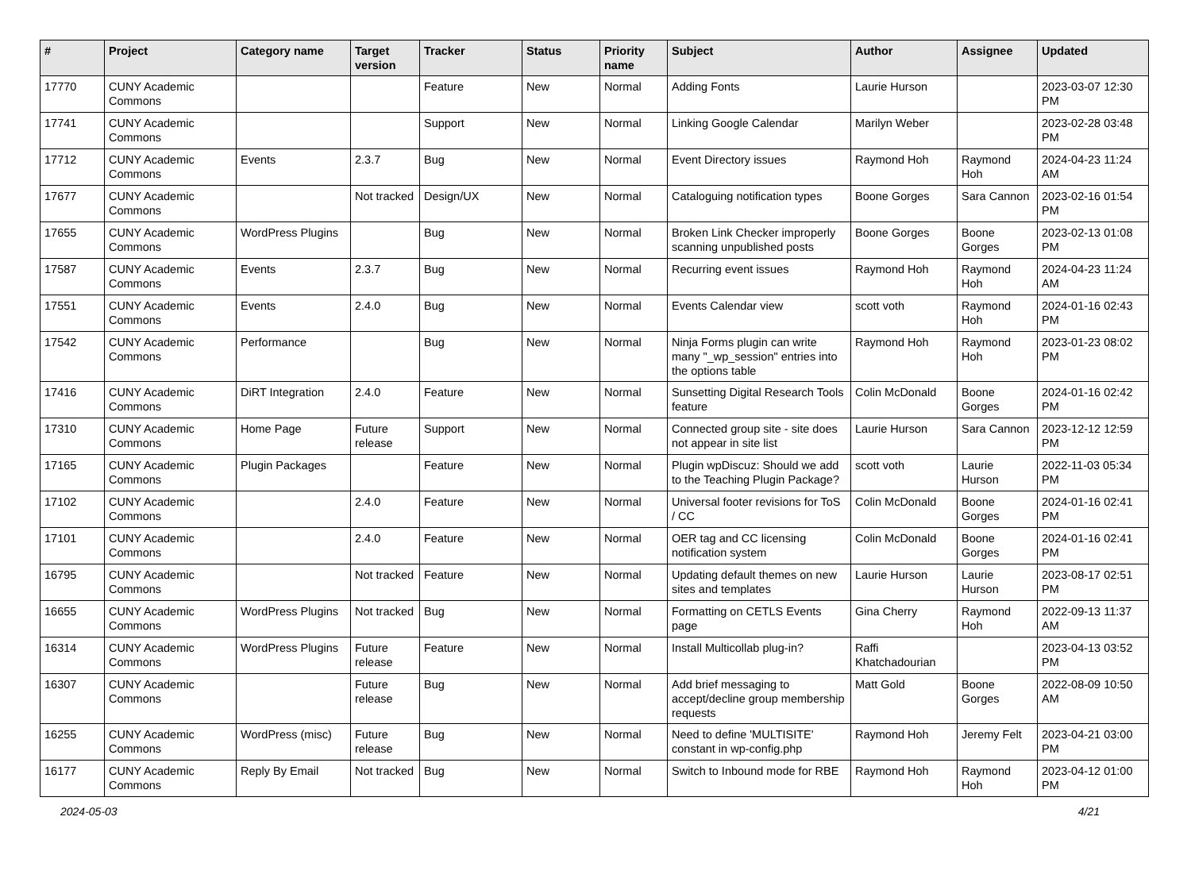| # | Project | Category name | Target version | Tracker | Status | Priority name | Subject | Author | Assignee | Updated |
| --- | --- | --- | --- | --- | --- | --- | --- | --- | --- | --- |
| 17770 | CUNY Academic Commons | | | Feature | New | Normal | Adding Fonts | Laurie Hurson | | 2023-03-07 12:30 PM |
| 17741 | CUNY Academic Commons | | | Support | New | Normal | Linking Google Calendar | Marilyn Weber | | 2023-02-28 03:48 PM |
| 17712 | CUNY Academic Commons | Events | 2.3.7 | Bug | New | Normal | Event Directory issues | Raymond Hoh | Raymond Hoh | 2024-04-23 11:24 AM |
| 17677 | CUNY Academic Commons | | Not tracked | Design/UX | New | Normal | Cataloguing notification types | Boone Gorges | Sara Cannon | 2023-02-16 01:54 PM |
| 17655 | CUNY Academic Commons | WordPress Plugins | | Bug | New | Normal | Broken Link Checker improperly scanning unpublished posts | Boone Gorges | Boone Gorges | 2023-02-13 01:08 PM |
| 17587 | CUNY Academic Commons | Events | 2.3.7 | Bug | New | Normal | Recurring event issues | Raymond Hoh | Raymond Hoh | 2024-04-23 11:24 AM |
| 17551 | CUNY Academic Commons | Events | 2.4.0 | Bug | New | Normal | Events Calendar view | scott voth | Raymond Hoh | 2024-01-16 02:43 PM |
| 17542 | CUNY Academic Commons | Performance | | Bug | New | Normal | Ninja Forms plugin can write many "_wp_session" entries into the options table | Raymond Hoh | Raymond Hoh | 2023-01-23 08:02 PM |
| 17416 | CUNY Academic Commons | DiRT Integration | 2.4.0 | Feature | New | Normal | Sunsetting Digital Research Tools feature | Colin McDonald | Boone Gorges | 2024-01-16 02:42 PM |
| 17310 | CUNY Academic Commons | Home Page | Future release | Support | New | Normal | Connected group site - site does not appear in site list | Laurie Hurson | Sara Cannon | 2023-12-12 12:59 PM |
| 17165 | CUNY Academic Commons | Plugin Packages | | Feature | New | Normal | Plugin wpDiscuz: Should we add to the Teaching Plugin Package? | scott voth | Laurie Hurson | 2022-11-03 05:34 PM |
| 17102 | CUNY Academic Commons | | 2.4.0 | Feature | New | Normal | Universal footer revisions for ToS / CC | Colin McDonald | Boone Gorges | 2024-01-16 02:41 PM |
| 17101 | CUNY Academic Commons | | 2.4.0 | Feature | New | Normal | OER tag and CC licensing notification system | Colin McDonald | Boone Gorges | 2024-01-16 02:41 PM |
| 16795 | CUNY Academic Commons | | Not tracked | Feature | New | Normal | Updating default themes on new sites and templates | Laurie Hurson | Laurie Hurson | 2023-08-17 02:51 PM |
| 16655 | CUNY Academic Commons | WordPress Plugins | Not tracked | Bug | New | Normal | Formatting on CETLS Events page | Gina Cherry | Raymond Hoh | 2022-09-13 11:37 AM |
| 16314 | CUNY Academic Commons | WordPress Plugins | Future release | Feature | New | Normal | Install Multicollab plug-in? | Raffi Khatchadourian | | 2023-04-13 03:52 PM |
| 16307 | CUNY Academic Commons | | Future release | Bug | New | Normal | Add brief messaging to accept/decline group membership requests | Matt Gold | Boone Gorges | 2022-08-09 10:50 AM |
| 16255 | CUNY Academic Commons | WordPress (misc) | Future release | Bug | New | Normal | Need to define 'MULTISITE' constant in wp-config.php | Raymond Hoh | Jeremy Felt | 2023-04-21 03:00 PM |
| 16177 | CUNY Academic Commons | Reply By Email | Not tracked | Bug | New | Normal | Switch to Inbound mode for RBE | Raymond Hoh | Raymond Hoh | 2023-04-12 01:00 PM |
2024-05-03 4/21